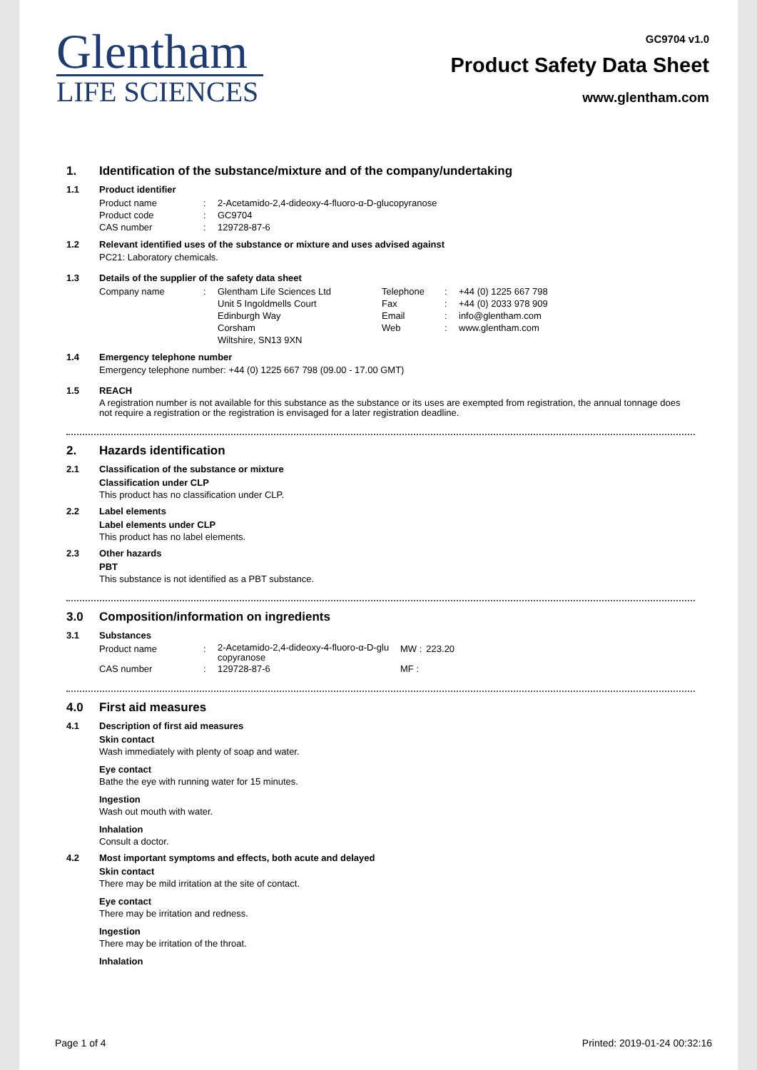Glentham
LIFE SCIENCES
GC9704 v1.0
Product Safety Data Sheet
www.glentham.com
1. Identification of the substance/mixture and of the company/undertaking
1.1 Product identifier
| Product name | : | 2-Acetamido-2,4-dideoxy-4-fluoro-α-D-glucopyranose |
| Product code | : | GC9704 |
| CAS number | : | 129728-87-6 |
1.2 Relevant identified uses of the substance or mixture and uses advised against
PC21: Laboratory chemicals.
1.3 Details of the supplier of the safety data sheet
| Company name | : | Glentham Life Sciences Ltd Unit 5 Ingoldmells Court Edinburgh Way Corsham Wiltshire, SN13 9XN | Telephone Fax Email Web | : : : : | +44 (0) 1225 667 798 +44 (0) 2033 978 909 info@glentham.com www.glentham.com |
1.4 Emergency telephone number
Emergency telephone number: +44 (0) 1225 667 798 (09.00 - 17.00 GMT)
1.5 REACH
A registration number is not available for this substance as the substance or its uses are exempted from registration, the annual tonnage does not require a registration or the registration is envisaged for a later registration deadline.
2. Hazards identification
2.1 Classification of the substance or mixture
Classification under CLP
This product has no classification under CLP.
2.2 Label elements
Label elements under CLP
This product has no label elements.
2.3 Other hazards
PBT
This substance is not identified as a PBT substance.
3.0 Composition/information on ingredients
3.1 Substances
| Product name | : | 2-Acetamido-2,4-dideoxy-4-fluoro-α-D-glu copyranose | MW : | 223.20 |
| CAS number | : | 129728-87-6 | MF : | |
4.0 First aid measures
4.1 Description of first aid measures
Skin contact
Wash immediately with plenty of soap and water.
Eye contact
Bathe the eye with running water for 15 minutes.
Ingestion
Wash out mouth with water.
Inhalation
Consult a doctor.
4.2 Most important symptoms and effects, both acute and delayed
Skin contact
There may be mild irritation at the site of contact.
Eye contact
There may be irritation and redness.
Ingestion
There may be irritation of the throat.
Inhalation
Page 1 of 4 Printed: 2019-01-24 00:32:16